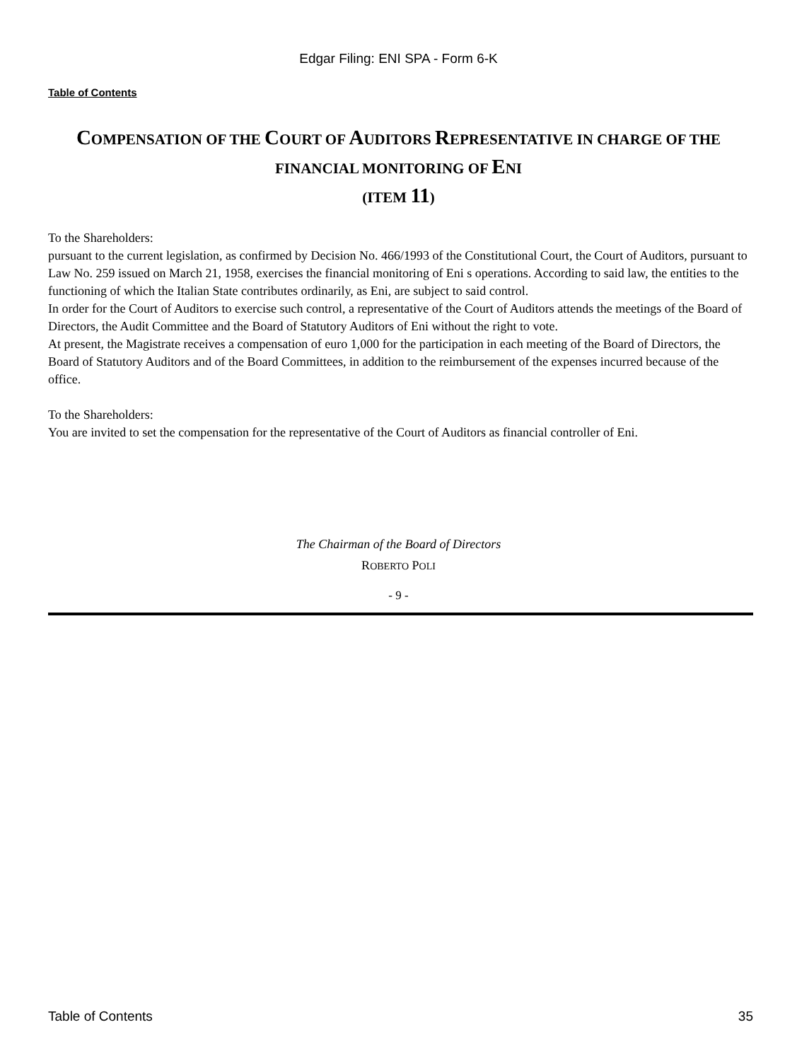Edgar Filing: ENI SPA - Form 6-K
Table of Contents
COMPENSATION OF THE COURT OF AUDITORS REPRESENTATIVE IN CHARGE OF THE FINANCIAL MONITORING OF ENI
(ITEM 11)
To the Shareholders:
pursuant to the current legislation, as confirmed by Decision No. 466/1993 of the Constitutional Court, the Court of Auditors, pursuant to Law No. 259 issued on March 21, 1958, exercises the financial monitoring of Eni s operations. According to said law, the entities to the functioning of which the Italian State contributes ordinarily, as Eni, are subject to said control.
In order for the Court of Auditors to exercise such control, a representative of the Court of Auditors attends the meetings of the Board of Directors, the Audit Committee and the Board of Statutory Auditors of Eni without the right to vote.
At present, the Magistrate receives a compensation of euro 1,000 for the participation in each meeting of the Board of Directors, the Board of Statutory Auditors and of the Board Committees, in addition to the reimbursement of the expenses incurred because of the office.
To the Shareholders:
You are invited to set the compensation for the representative of the Court of Auditors as financial controller of Eni.
The Chairman of the Board of Directors
ROBERTO POLI
- 9 -
Table of Contents 35